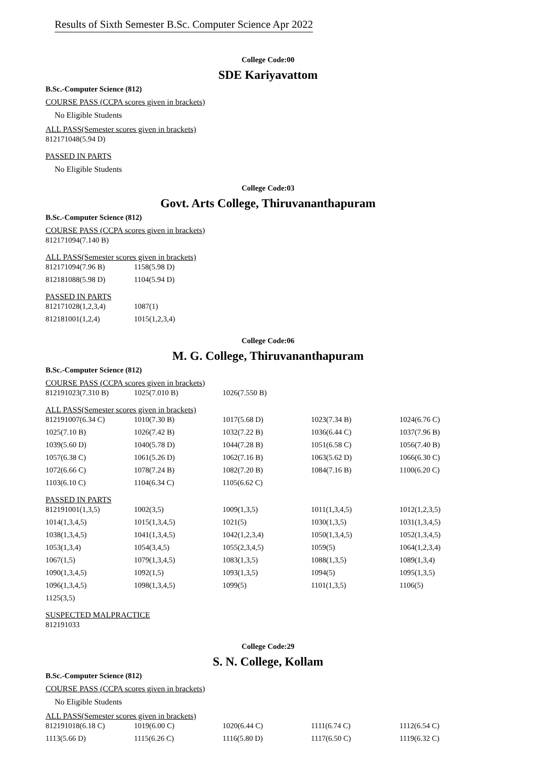Results of Sixth Semester B.Sc. Computer Science Apr 2022
College Code:00
SDE Kariyavattom
B.Sc.-Computer Science (812)
COURSE PASS (CCPA scores given in brackets)
No Eligible Students
ALL PASS(Semester scores given in brackets)
| 812171048(5.94 D) |
PASSED IN PARTS
No Eligible Students
College Code:03
Govt. Arts College, Thiruvananthapuram
B.Sc.-Computer Science (812)
COURSE PASS (CCPA scores given in brackets)
| 812171094(7.140 B) |
ALL PASS(Semester scores given in brackets)
| 812171094(7.96 B) | 1158(5.98 D) |
| 812181088(5.98 D) | 1104(5.94 D) |
PASSED IN PARTS
| 812171028(1,2,3,4) | 1087(1) |
| 812181001(1,2,4) | 1015(1,2,3,4) |
College Code:06
M. G. College, Thiruvananthapuram
B.Sc.-Computer Science (812)
COURSE PASS (CCPA scores given in brackets)
| 812191023(7.310 B) | 1025(7.010 B) | 1026(7.550 B) |
ALL PASS(Semester scores given in brackets)
| 812191007(6.34 C) | 1010(7.30 B) | 1017(5.68 D) | 1023(7.34 B) | 1024(6.76 C) |
| 1025(7.10 B) | 1026(7.42 B) | 1032(7.22 B) | 1036(6.44 C) | 1037(7.96 B) |
| 1039(5.60 D) | 1040(5.78 D) | 1044(7.28 B) | 1051(6.58 C) | 1056(7.40 B) |
| 1057(6.38 C) | 1061(5.26 D) | 1062(7.16 B) | 1063(5.62 D) | 1066(6.30 C) |
| 1072(6.66 C) | 1078(7.24 B) | 1082(7.20 B) | 1084(7.16 B) | 1100(6.20 C) |
| 1103(6.10 C) | 1104(6.34 C) | 1105(6.62 C) | | |
PASSED IN PARTS
| 812191001(1,3,5) | 1002(3,5) | 1009(1,3,5) | 1011(1,3,4,5) | 1012(1,2,3,5) |
| 1014(1,3,4,5) | 1015(1,3,4,5) | 1021(5) | 1030(1,3,5) | 1031(1,3,4,5) |
| 1038(1,3,4,5) | 1041(1,3,4,5) | 1042(1,2,3,4) | 1050(1,3,4,5) | 1052(1,3,4,5) |
| 1053(1,3,4) | 1054(3,4,5) | 1055(2,3,4,5) | 1059(5) | 1064(1,2,3,4) |
| 1067(1,5) | 1079(1,3,4,5) | 1083(1,3,5) | 1088(1,3,5) | 1089(1,3,4) |
| 1090(1,3,4,5) | 1092(1,5) | 1093(1,3,5) | 1094(5) | 1095(1,3,5) |
| 1096(1,3,4,5) | 1098(1,3,4,5) | 1099(5) | 1101(1,3,5) | 1106(5) |
| 1125(3,5) | | | | |
SUSPECTED MALPRACTICE
| 812191033 |
College Code:29
S. N. College, Kollam
B.Sc.-Computer Science (812)
COURSE PASS (CCPA scores given in brackets)
No Eligible Students
ALL PASS(Semester scores given in brackets)
| 812191018(6.18 C) | 1019(6.00 C) | 1020(6.44 C) | 1111(6.74 C) | 1112(6.54 C) |
| 1113(5.66 D) | 1115(6.26 C) | 1116(5.80 D) | 1117(6.50 C) | 1119(6.32 C) |